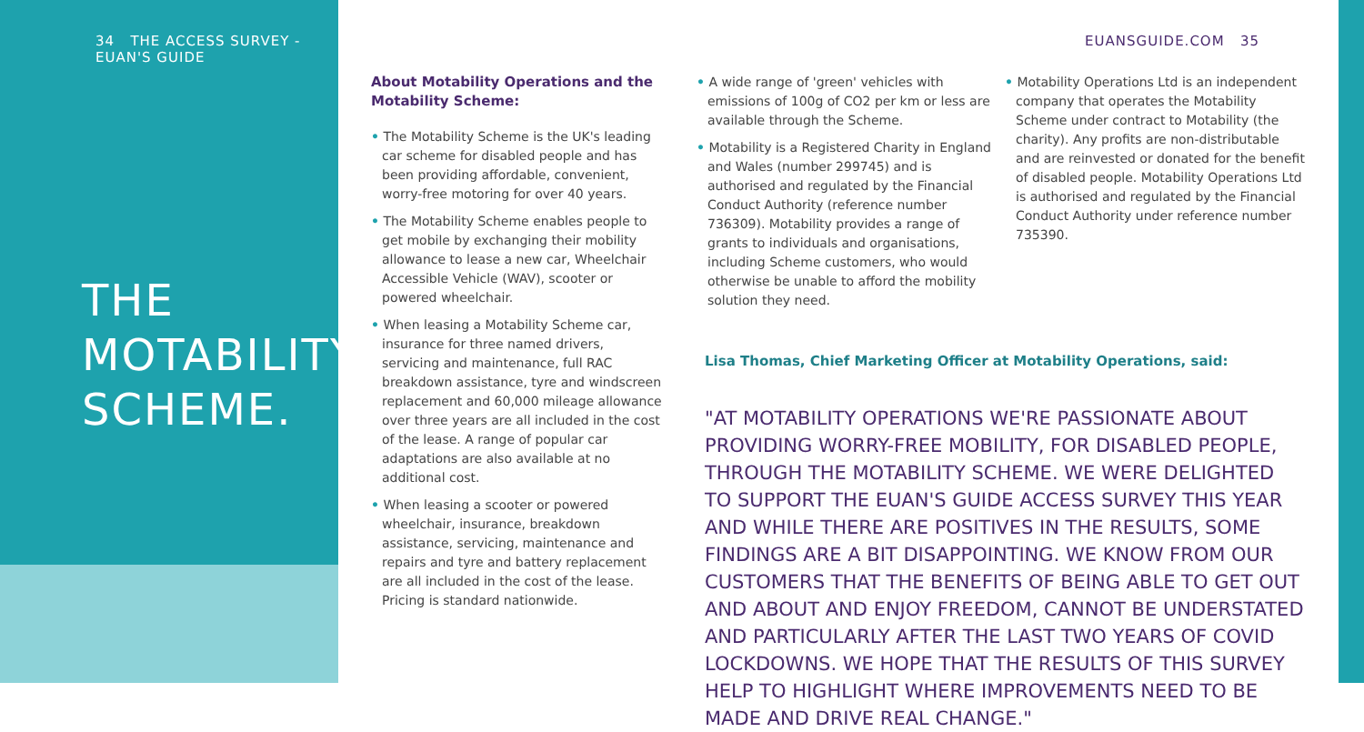34 THE ACCESS SURVEY - EUAN'S GUIDE
THE
MOTABILITY
SCHEME.
EUANSGUIDE.COM 35
About Motability Operations and the Motability Scheme:
• The Motability Scheme is the UK's leading car scheme for disabled people and has been providing affordable, convenient, worry-free motoring for over 40 years.
• The Motability Scheme enables people to get mobile by exchanging their mobility allowance to lease a new car, Wheelchair Accessible Vehicle (WAV), scooter or powered wheelchair.
• When leasing a Motability Scheme car, insurance for three named drivers, servicing and maintenance, full RAC breakdown assistance, tyre and windscreen replacement and 60,000 mileage allowance over three years are all included in the cost of the lease. A range of popular car adaptations are also available at no additional cost.
• When leasing a scooter or powered wheelchair, insurance, breakdown assistance, servicing, maintenance and repairs and tyre and battery replacement are all included in the cost of the lease. Pricing is standard nationwide.
• A wide range of 'green' vehicles with emissions of 100g of CO2 per km or less are available through the Scheme.
• Motability is a Registered Charity in England and Wales (number 299745) and is authorised and regulated by the Financial Conduct Authority (reference number 736309). Motability provides a range of grants to individuals and organisations, including Scheme customers, who would otherwise be unable to afford the mobility solution they need.
• Motability Operations Ltd is an independent company that operates the Motability Scheme under contract to Motability (the charity). Any profits are non-distributable and are reinvested or donated for the benefit of disabled people. Motability Operations Ltd is authorised and regulated by the Financial Conduct Authority under reference number 735390.
Lisa Thomas, Chief Marketing Officer at Motability Operations, said:
"AT MOTABILITY OPERATIONS WE'RE PASSIONATE ABOUT PROVIDING WORRY-FREE MOBILITY, FOR DISABLED PEOPLE, THROUGH THE MOTABILITY SCHEME. WE WERE DELIGHTED TO SUPPORT THE EUAN'S GUIDE ACCESS SURVEY THIS YEAR AND WHILE THERE ARE POSITIVES IN THE RESULTS, SOME FINDINGS ARE A BIT DISAPPOINTING. WE KNOW FROM OUR CUSTOMERS THAT THE BENEFITS OF BEING ABLE TO GET OUT AND ABOUT AND ENJOY FREEDOM, CANNOT BE UNDERSTATED AND PARTICULARLY AFTER THE LAST TWO YEARS OF COVID LOCKDOWNS. WE HOPE THAT THE RESULTS OF THIS SURVEY HELP TO HIGHLIGHT WHERE IMPROVEMENTS NEED TO BE MADE AND DRIVE REAL CHANGE."